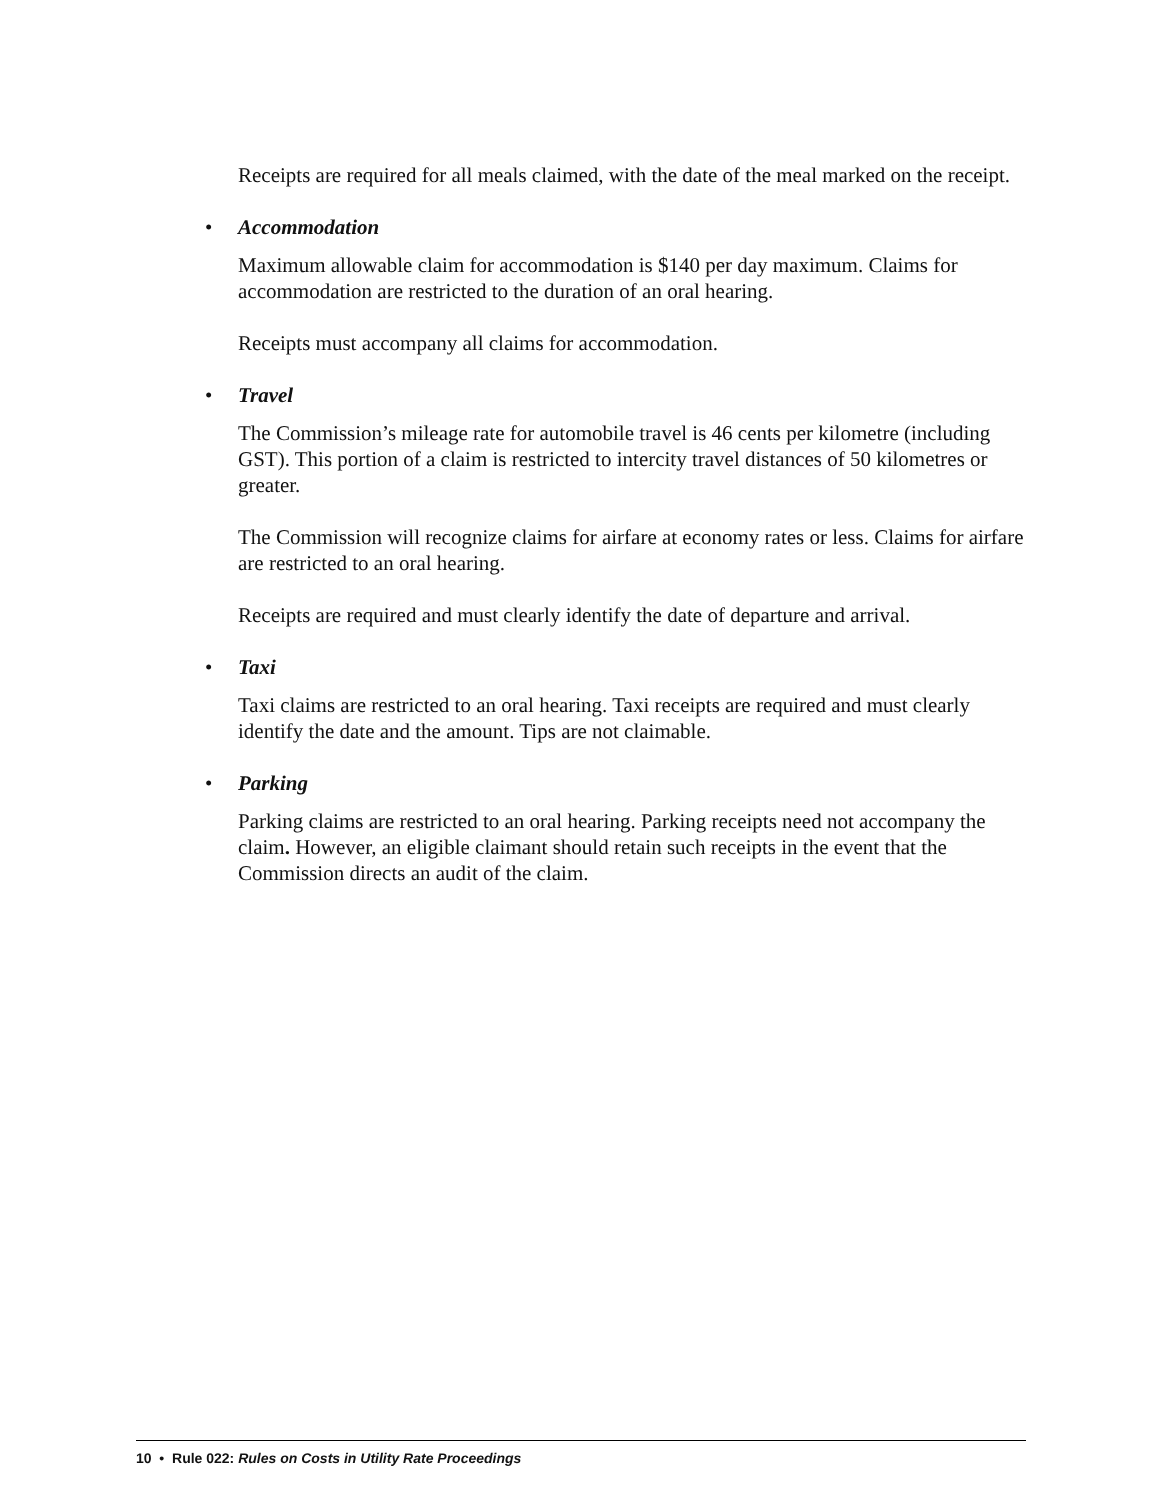Receipts are required for all meals claimed, with the date of the meal marked on the receipt.
• Accommodation
Maximum allowable claim for accommodation is $140 per day maximum. Claims for accommodation are restricted to the duration of an oral hearing.
Receipts must accompany all claims for accommodation.
• Travel
The Commission’s mileage rate for automobile travel is 46 cents per kilometre (including GST). This portion of a claim is restricted to intercity travel distances of 50 kilometres or greater.
The Commission will recognize claims for airfare at economy rates or less. Claims for airfare are restricted to an oral hearing.
Receipts are required and must clearly identify the date of departure and arrival.
• Taxi
Taxi claims are restricted to an oral hearing. Taxi receipts are required and must clearly identify the date and the amount. Tips are not claimable.
• Parking
Parking claims are restricted to an oral hearing. Parking receipts need not accompany the claim. However, an eligible claimant should retain such receipts in the event that the Commission directs an audit of the claim.
10 • Rule 022: Rules on Costs in Utility Rate Proceedings